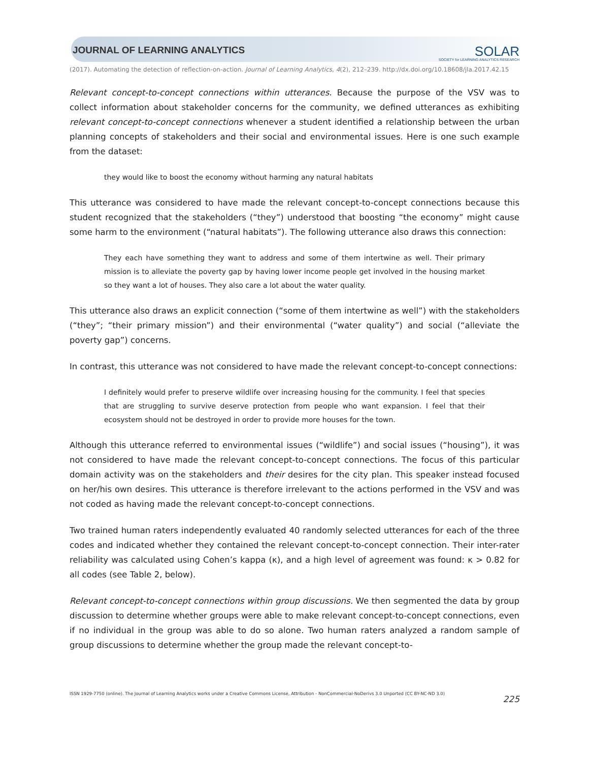JOURNAL OF LEARNING ANALYTICS
SOLAR
SOCIETY for LEARNING ANALYTICS RESEARCH
(2017). Automating the detection of reflection-on-action. Journal of Learning Analytics, 4(2), 212–239. http://dx.doi.org/10.18608/jla.2017.42.15
Relevant concept-to-concept connections within utterances. Because the purpose of the VSV was to collect information about stakeholder concerns for the community, we defined utterances as exhibiting relevant concept-to-concept connections whenever a student identified a relationship between the urban planning concepts of stakeholders and their social and environmental issues. Here is one such example from the dataset:
they would like to boost the economy without harming any natural habitats
This utterance was considered to have made the relevant concept-to-concept connections because this student recognized that the stakeholders (“they”) understood that boosting “the economy” might cause some harm to the environment (“natural habitats”). The following utterance also draws this connection:
They each have something they want to address and some of them intertwine as well. Their primary mission is to alleviate the poverty gap by having lower income people get involved in the housing market so they want a lot of houses. They also care a lot about the water quality.
This utterance also draws an explicit connection (“some of them intertwine as well”) with the stakeholders (“they”; “their primary mission”) and their environmental (“water quality”) and social (“alleviate the poverty gap”) concerns.
In contrast, this utterance was not considered to have made the relevant concept-to-concept connections:
I definitely would prefer to preserve wildlife over increasing housing for the community. I feel that species that are struggling to survive deserve protection from people who want expansion. I feel that their ecosystem should not be destroyed in order to provide more houses for the town.
Although this utterance referred to environmental issues (“wildlife”) and social issues (“housing”), it was not considered to have made the relevant concept-to-concept connections. The focus of this particular domain activity was on the stakeholders and their desires for the city plan. This speaker instead focused on her/his own desires. This utterance is therefore irrelevant to the actions performed in the VSV and was not coded as having made the relevant concept-to-concept connections.
Two trained human raters independently evaluated 40 randomly selected utterances for each of the three codes and indicated whether they contained the relevant concept-to-concept connection. Their inter-rater reliability was calculated using Cohen’s kappa (κ), and a high level of agreement was found: κ > 0.82 for all codes (see Table 2, below).
Relevant concept-to-concept connections within group discussions. We then segmented the data by group discussion to determine whether groups were able to make relevant concept-to-concept connections, even if no individual in the group was able to do so alone. Two human raters analyzed a random sample of group discussions to determine whether the group made the relevant concept-to-
ISSN 1929-7750 (online). The Journal of Learning Analytics works under a Creative Commons License, Attribution - NonCommercial-NoDerivs 3.0 Unported (CC BY-NC-ND 3.0) 225